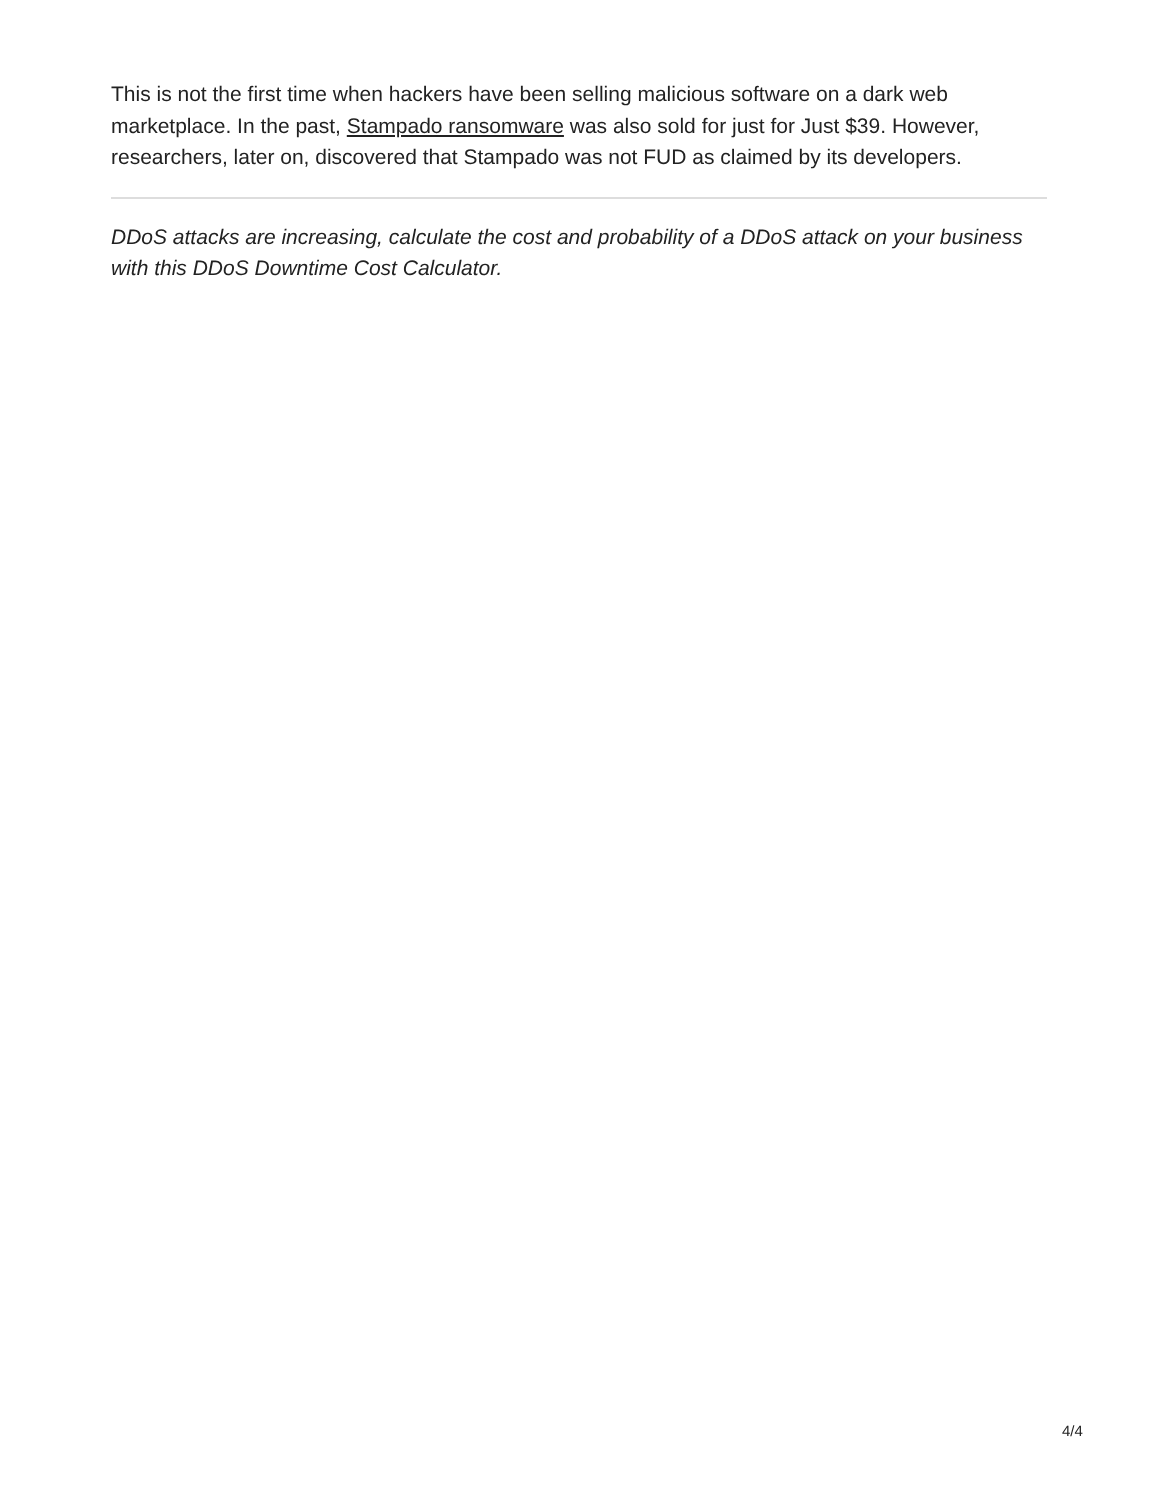This is not the first time when hackers have been selling malicious software on a dark web marketplace. In the past, Stampado ransomware was also sold for just for Just $39. However, researchers, later on, discovered that Stampado was not FUD as claimed by its developers.
DDoS attacks are increasing, calculate the cost and probability of a DDoS attack on your business with this DDoS Downtime Cost Calculator.
4/4